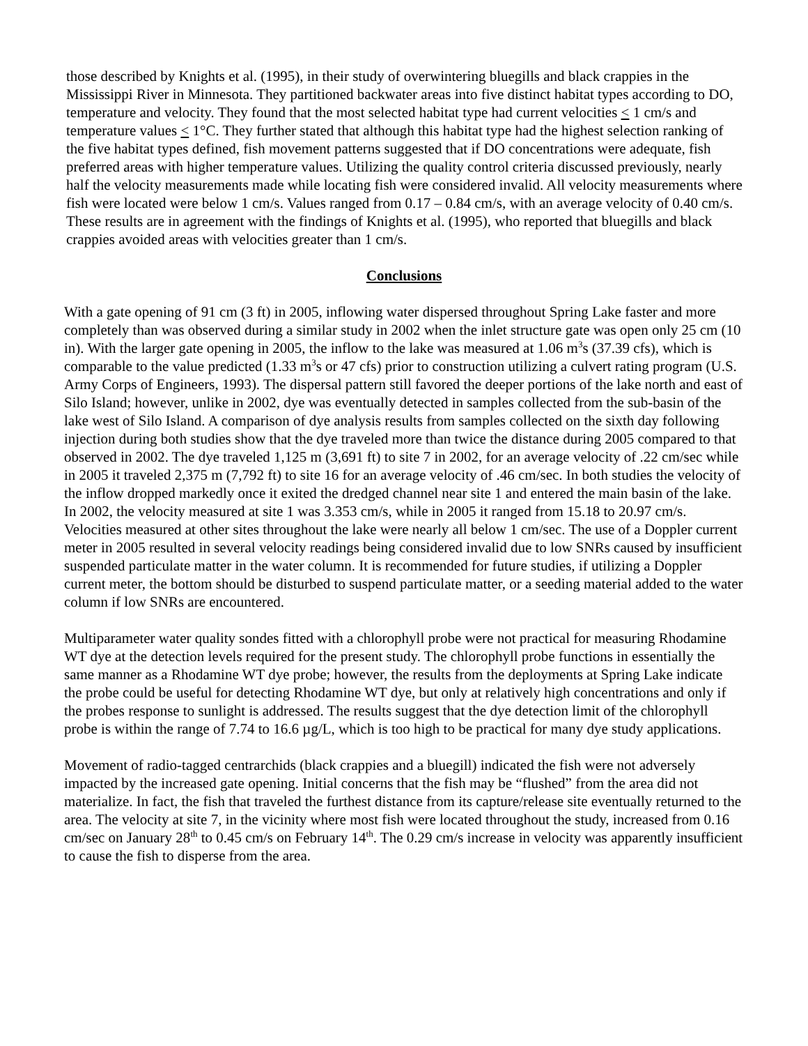those described by Knights et al. (1995), in their study of overwintering bluegills and black crappies in the Mississippi River in Minnesota. They partitioned backwater areas into five distinct habitat types according to DO, temperature and velocity. They found that the most selected habitat type had current velocities < 1 cm/s and temperature values < 1°C. They further stated that although this habitat type had the highest selection ranking of the five habitat types defined, fish movement patterns suggested that if DO concentrations were adequate, fish preferred areas with higher temperature values. Utilizing the quality control criteria discussed previously, nearly half the velocity measurements made while locating fish were considered invalid. All velocity measurements where fish were located were below 1 cm/s. Values ranged from 0.17 – 0.84 cm/s, with an average velocity of 0.40 cm/s. These results are in agreement with the findings of Knights et al. (1995), who reported that bluegills and black crappies avoided areas with velocities greater than 1 cm/s.
Conclusions
With a gate opening of 91 cm (3 ft) in 2005, inflowing water dispersed throughout Spring Lake faster and more completely than was observed during a similar study in 2002 when the inlet structure gate was open only 25 cm (10 in). With the larger gate opening in 2005, the inflow to the lake was measured at 1.06 m<sup>3</sup>s (37.39 cfs), which is comparable to the value predicted (1.33 m<sup>3</sup>s or 47 cfs) prior to construction utilizing a culvert rating program (U.S. Army Corps of Engineers, 1993). The dispersal pattern still favored the deeper portions of the lake north and east of Silo Island; however, unlike in 2002, dye was eventually detected in samples collected from the sub-basin of the lake west of Silo Island. A comparison of dye analysis results from samples collected on the sixth day following injection during both studies show that the dye traveled more than twice the distance during 2005 compared to that observed in 2002. The dye traveled 1,125 m (3,691 ft) to site 7 in 2002, for an average velocity of .22 cm/sec while in 2005 it traveled 2,375 m (7,792 ft) to site 16 for an average velocity of .46 cm/sec. In both studies the velocity of the inflow dropped markedly once it exited the dredged channel near site 1 and entered the main basin of the lake. In 2002, the velocity measured at site 1 was 3.353 cm/s, while in 2005 it ranged from 15.18 to 20.97 cm/s. Velocities measured at other sites throughout the lake were nearly all below 1 cm/sec. The use of a Doppler current meter in 2005 resulted in several velocity readings being considered invalid due to low SNRs caused by insufficient suspended particulate matter in the water column. It is recommended for future studies, if utilizing a Doppler current meter, the bottom should be disturbed to suspend particulate matter, or a seeding material added to the water column if low SNRs are encountered.
Multiparameter water quality sondes fitted with a chlorophyll probe were not practical for measuring Rhodamine WT dye at the detection levels required for the present study. The chlorophyll probe functions in essentially the same manner as a Rhodamine WT dye probe; however, the results from the deployments at Spring Lake indicate the probe could be useful for detecting Rhodamine WT dye, but only at relatively high concentrations and only if the probes response to sunlight is addressed. The results suggest that the dye detection limit of the chlorophyll probe is within the range of 7.74 to 16.6 µg/L, which is too high to be practical for many dye study applications.
Movement of radio-tagged centrarchids (black crappies and a bluegill) indicated the fish were not adversely impacted by the increased gate opening. Initial concerns that the fish may be “flushed” from the area did not materialize. In fact, the fish that traveled the furthest distance from its capture/release site eventually returned to the area. The velocity at site 7, in the vicinity where most fish were located throughout the study, increased from 0.16 cm/sec on January 28<sup>th</sup> to 0.45 cm/s on February 14<sup>th</sup>. The 0.29 cm/s increase in velocity was apparently insufficient to cause the fish to disperse from the area.